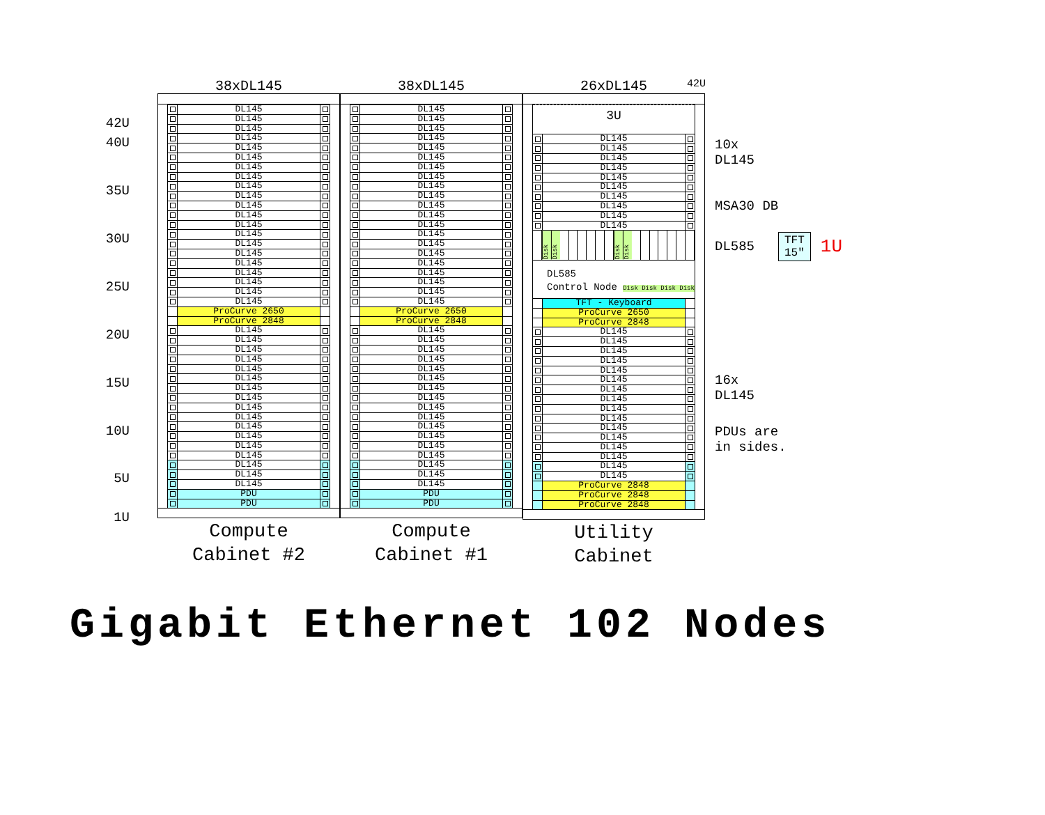42U
40U
35U
30U
25U
20U
15U
10U
5U
1U
38xDL145
DL145
DL145
DL145
DL145
DL145
DL145
DL145
DL145
DL145
DL145
DL145
DL145
DL145
DL145
DL145
DL145
DL145
DL145
DL145
DL145
DL145
ProCurve 2650
ProCurve 2848
DL145
DL145
DL145
DL145
DL145
DL145
DL145
DL145
DL145
DL145
DL145
DL145
DL145
DL145
DL145
DL145
DL145
PDU
PDU
Compute
Cabinet #2
38xDL145
DL145
DL145
DL145
DL145
DL145
DL145
DL145
DL145
DL145
DL145
DL145
DL145
DL145
DL145
DL145
DL145
DL145
DL145
DL145
DL145
DL145
ProCurve 2650
ProCurve 2848
DL145
DL145
DL145
DL145
DL145
DL145
DL145
DL145
DL145
DL145
DL145
DL145
DL145
DL145
DL145
DL145
DL145
PDU
PDU
Compute
Cabinet #1
26xDL145
3U
DL145
DL145
DL145
DL145
DL145
DL145
DL145
DL145
DL145
DL145
Disk Disk Disk Disk
DL585
Control Node Disk Disk Disk Disk
TFT - Keyboard
ProCurve 2650
ProCurve 2848
DL145
DL145
DL145
DL145
DL145
DL145
DL145
DL145
DL145
DL145
DL145
DL145
DL145
DL145
DL145
DL145
ProCurve 2848
ProCurve 2848
ProCurve 2848
Utility
Cabinet
42U
10x
DL145
MSA30 DB
DL585 TFT
15" 1U
16x
DL145
PDUs are
in sides.
Gigabit Ethernet 102 Nodes